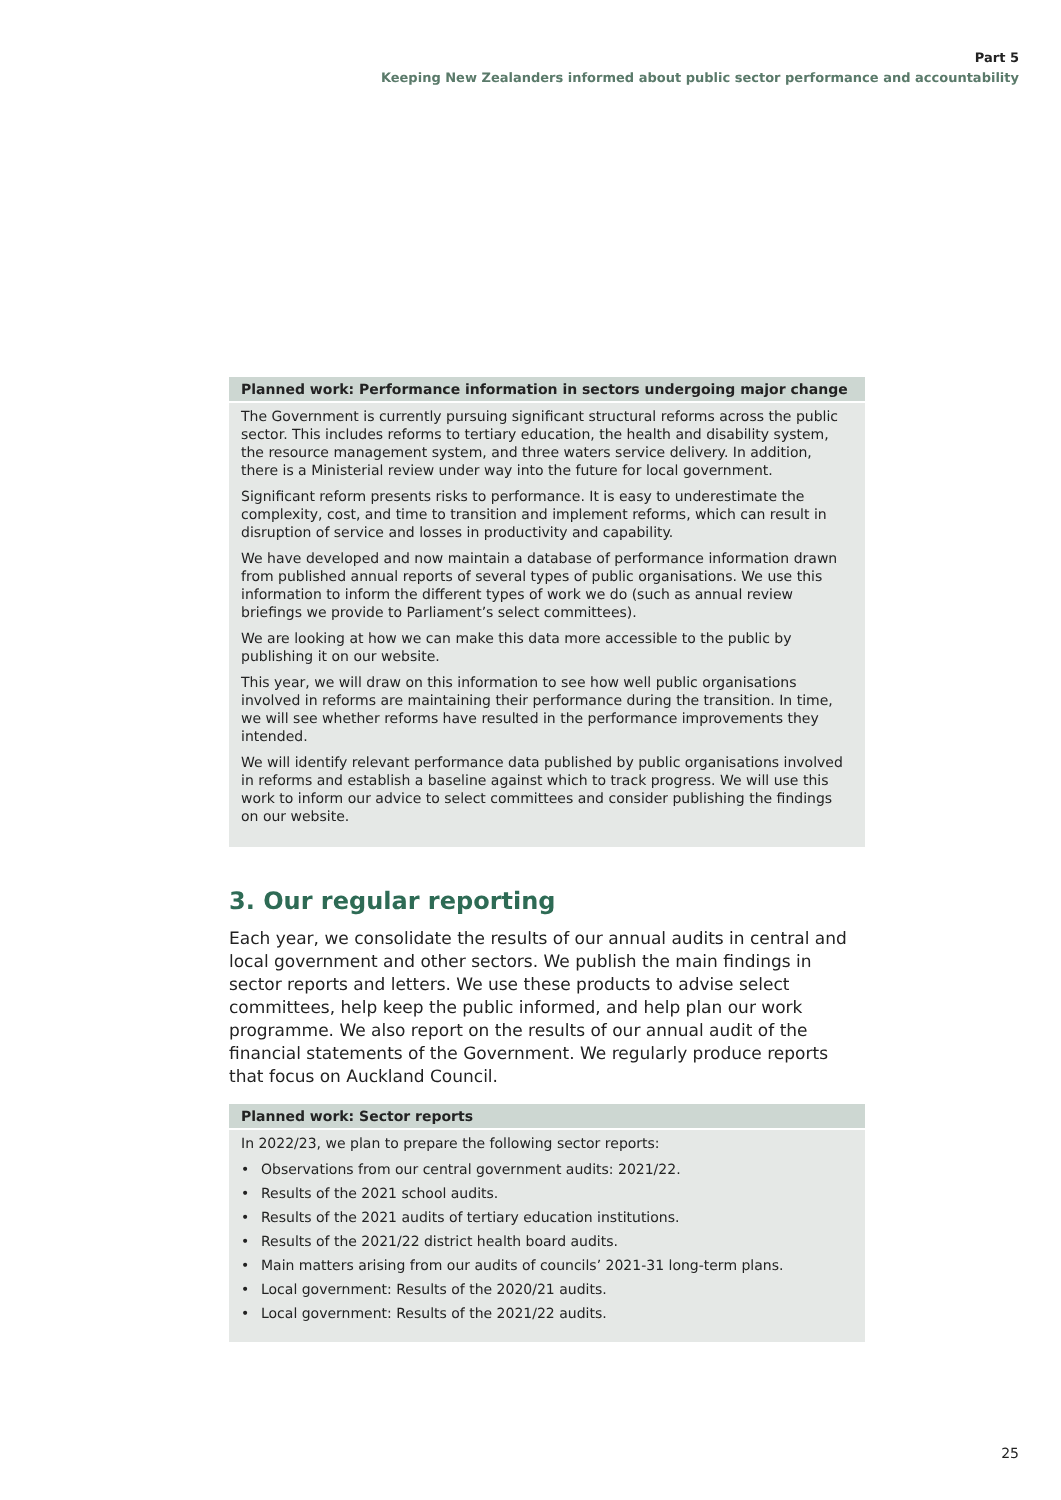Part 5
Keeping New Zealanders informed about public sector performance and accountability
Planned work: Performance information in sectors undergoing major change
The Government is currently pursuing significant structural reforms across the public sector. This includes reforms to tertiary education, the health and disability system, the resource management system, and three waters service delivery. In addition, there is a Ministerial review under way into the future for local government.
Significant reform presents risks to performance. It is easy to underestimate the complexity, cost, and time to transition and implement reforms, which can result in disruption of service and losses in productivity and capability.
We have developed and now maintain a database of performance information drawn from published annual reports of several types of public organisations. We use this information to inform the different types of work we do (such as annual review briefings we provide to Parliament’s select committees).
We are looking at how we can make this data more accessible to the public by publishing it on our website.
This year, we will draw on this information to see how well public organisations involved in reforms are maintaining their performance during the transition. In time, we will see whether reforms have resulted in the performance improvements they intended.
We will identify relevant performance data published by public organisations involved in reforms and establish a baseline against which to track progress. We will use this work to inform our advice to select committees and consider publishing the findings on our website.
3. Our regular reporting
Each year, we consolidate the results of our annual audits in central and local government and other sectors. We publish the main findings in sector reports and letters. We use these products to advise select committees, help keep the public informed, and help plan our work programme. We also report on the results of our annual audit of the financial statements of the Government. We regularly produce reports that focus on Auckland Council.
Planned work: Sector reports
In 2022/23, we plan to prepare the following sector reports:
• Observations from our central government audits: 2021/22.
• Results of the 2021 school audits.
• Results of the 2021 audits of tertiary education institutions.
• Results of the 2021/22 district health board audits.
• Main matters arising from our audits of councils’ 2021-31 long-term plans.
• Local government: Results of the 2020/21 audits.
• Local government: Results of the 2021/22 audits.
25